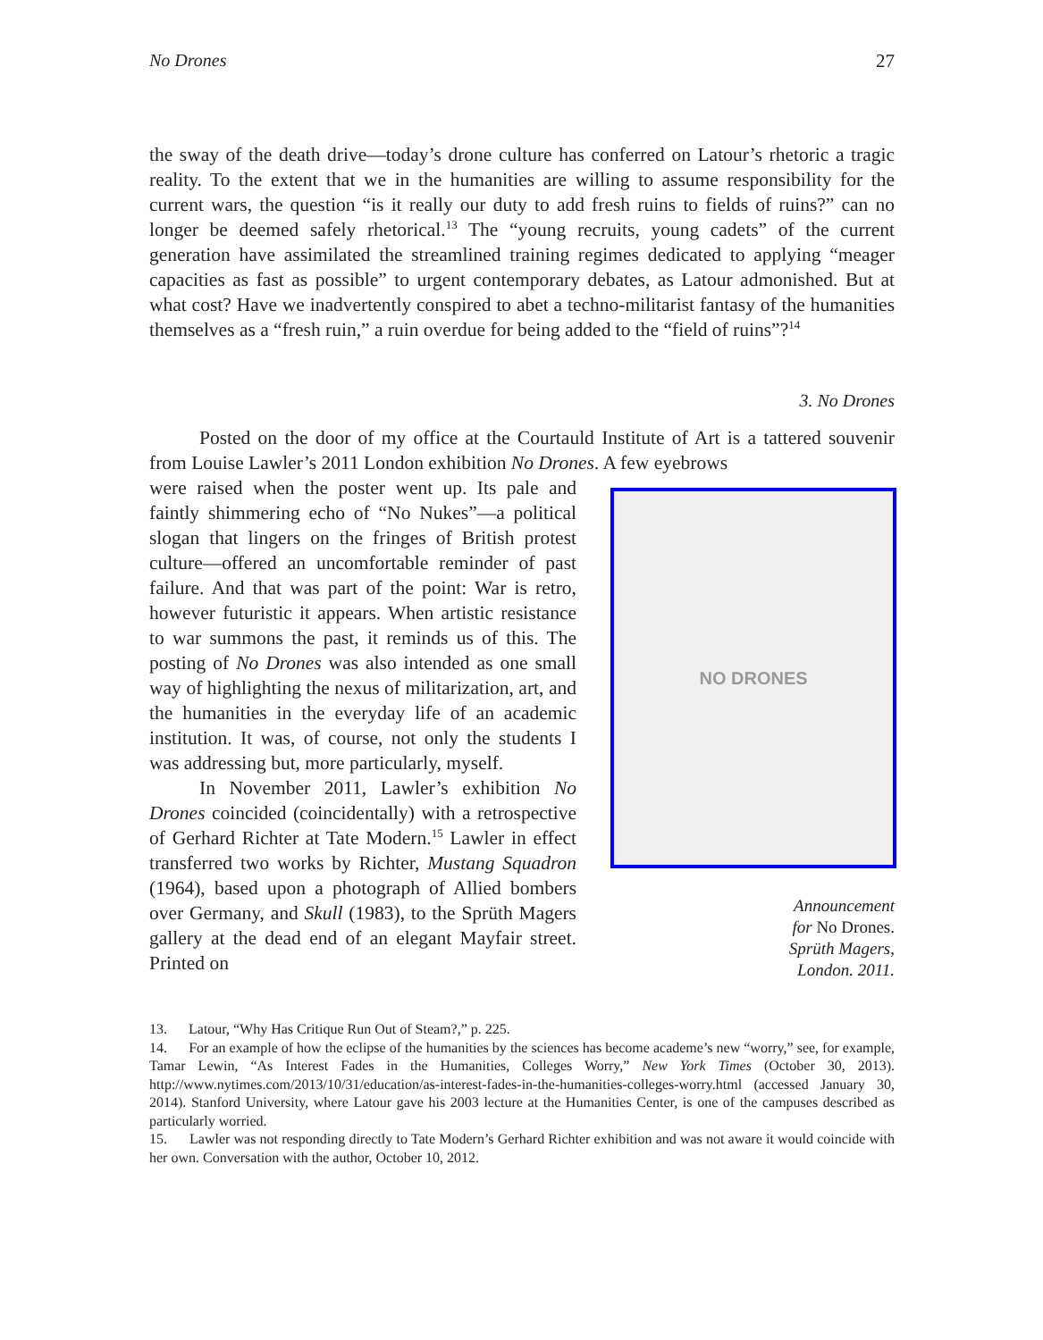No Drones 27
the sway of the death drive—today’s drone culture has conferred on Latour’s rhetoric a tragic reality. To the extent that we in the humanities are willing to assume responsibility for the current wars, the question “is it really our duty to add fresh ruins to fields of ruins?” can no longer be deemed safely rhetorical.<sup>13</sup> The “young recruits, young cadets” of the current generation have assimilated the streamlined training regimes dedicated to applying “meager capacities as fast as possible” to urgent contemporary debates, as Latour admonished. But at what cost? Have we inadvertently conspired to abet a techno-militarist fantasy of the humanities themselves as a “fresh ruin,” a ruin overdue for being added to the “field of ruins”?<sup>14</sup>
3. No Drones
Posted on the door of my office at the Courtauld Institute of Art is a tattered souvenir from Louise Lawler’s 2011 London exhibition No Drones. A few eyebrows
were raised when the poster went up. Its pale and faintly shimmering echo of “No Nukes”—a political slogan that lingers on the fringes of British protest culture—offered an uncomfortable reminder of past failure. And that was part of the point: War is retro, however futuristic it appears. When artistic resistance to war summons the past, it reminds us of this. The posting of No Drones was also intended as one small way of highlighting the nexus of militarization, art, and the humanities in the everyday life of an academic institution. It was, of course, not only the students I was addressing but, more particularly, myself.
In November 2011, Lawler’s exhibition No Drones coincided (coincidentally) with a retrospective of Gerhard Richter at Tate Modern.<sup>15</sup> Lawler in effect transferred two works by Richter, Mustang Squadron (1964), based upon a photograph of Allied bombers over Germany, and Skull (1983), to the Sprüth Magers gallery at the dead end of an elegant Mayfair street. Printed on
NO DRONES
Announcement
for No Drones.
Sprüth Magers,
London. 2011.
13. Latour, “Why Has Critique Run Out of Steam?,” p. 225.
14. For an example of how the eclipse of the humanities by the sciences has become academe’s new “worry,” see, for example, Tamar Lewin, “As Interest Fades in the Humanities, Colleges Worry,” New York Times (October 30, 2013). http://www.nytimes.com/2013/10/31/education/as-interest-fades-in-the-humanities-colleges-worry.html (accessed January 30, 2014). Stanford University, where Latour gave his 2003 lecture at the Humanities Center, is one of the campuses described as particularly worried.
15. Lawler was not responding directly to Tate Modern’s Gerhard Richter exhibition and was not aware it would coincide with her own. Conversation with the author, October 10, 2012.